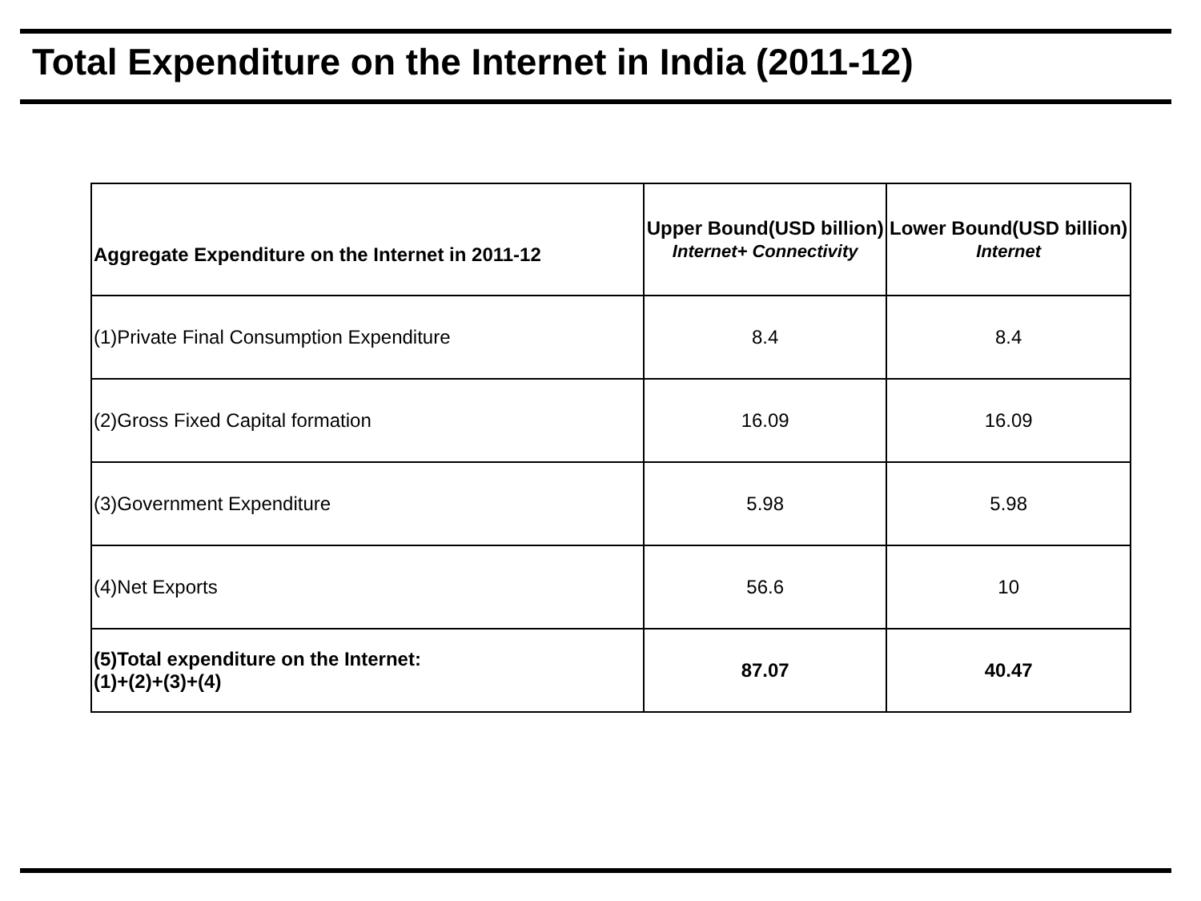Total Expenditure on the Internet in India (2011-12)
| Aggregate Expenditure on the Internet in 2011-12 | Upper Bound(USD billion) Internet+ Connectivity | Lower Bound(USD billion) Internet |
| --- | --- | --- |
| (1)Private Final Consumption Expenditure | 8.4 | 8.4 |
| (2)Gross Fixed Capital formation | 16.09 | 16.09 |
| (3)Government Expenditure | 5.98 | 5.98 |
| (4)Net Exports | 56.6 | 10 |
| (5)Total expenditure on the Internet: (1)+(2)+(3)+(4) | 87.07 | 40.47 |